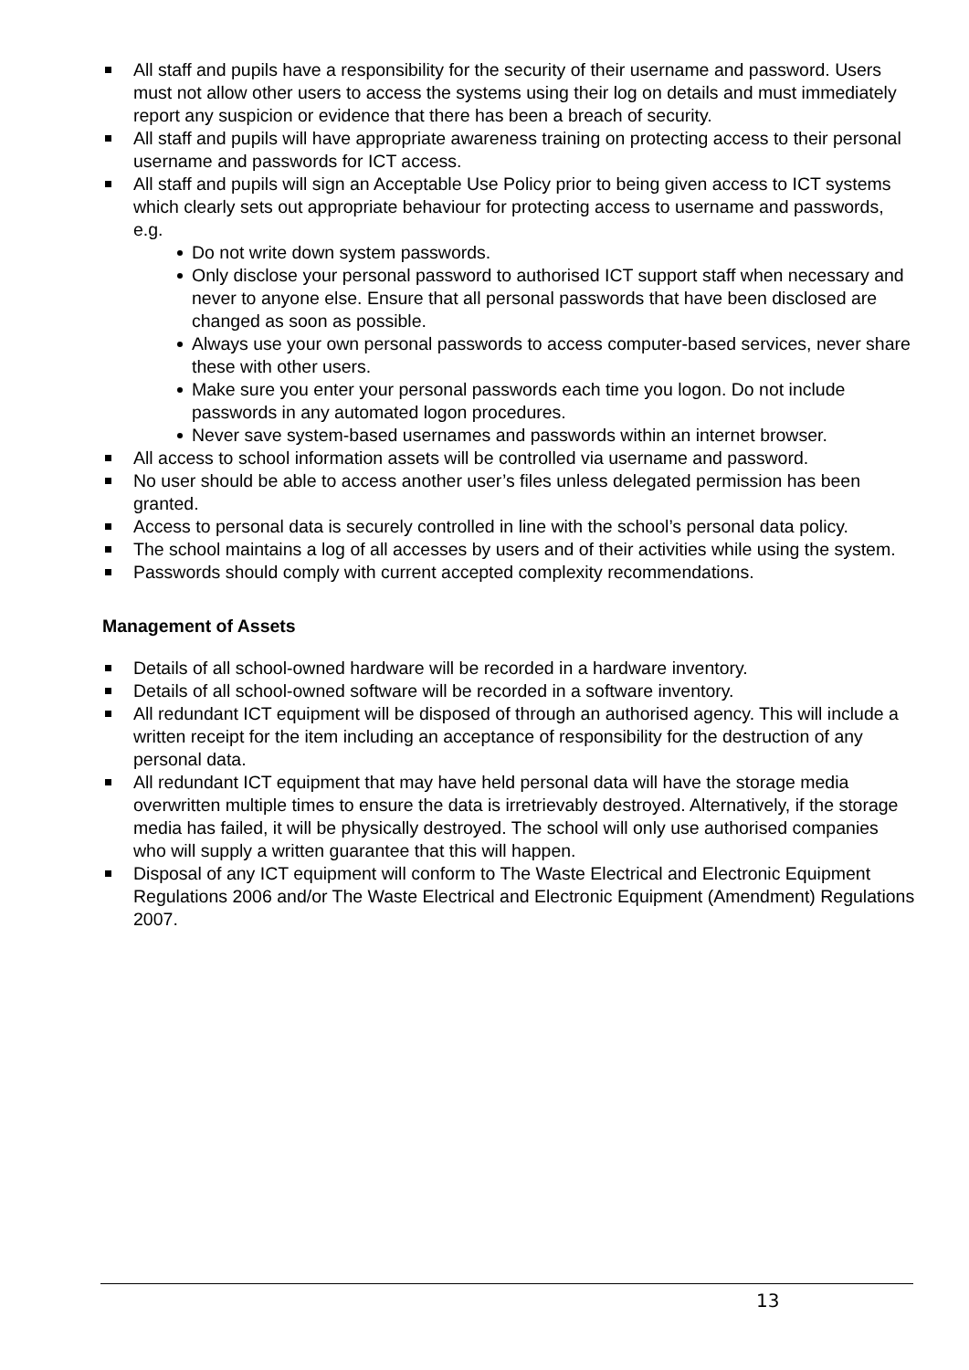All staff and pupils have a responsibility for the security of their username and password. Users must not allow other users to access the systems using their log on details and must immediately report any suspicion or evidence that there has been a breach of security.
All staff and pupils will have appropriate awareness training on protecting access to their personal username and passwords for ICT access.
All staff and pupils will sign an Acceptable Use Policy prior to being given access to ICT systems which clearly sets out appropriate behaviour for protecting access to username and passwords, e.g.
Do not write down system passwords.
Only disclose your personal password to authorised ICT support staff when necessary and never to anyone else. Ensure that all personal passwords that have been disclosed are changed as soon as possible.
Always use your own personal passwords to access computer-based services, never share these with other users.
Make sure you enter your personal passwords each time you logon. Do not include passwords in any automated logon procedures.
Never save system-based usernames and passwords within an internet browser.
All access to school information assets will be controlled via username and password.
No user should be able to access another user’s files unless delegated permission has been granted.
Access to personal data is securely controlled in line with the school’s personal data policy.
The school maintains a log of all accesses by users and of their activities while using the system.
Passwords should comply with current accepted complexity recommendations.
Management of Assets
Details of all school-owned hardware will be recorded in a hardware inventory.
Details of all school-owned software will be recorded in a software inventory.
All redundant ICT equipment will be disposed of through an authorised agency. This will include a written receipt for the item including an acceptance of responsibility for the destruction of any personal data.
All redundant ICT equipment that may have held personal data will have the storage media overwritten multiple times to ensure the data is irretrievably destroyed. Alternatively, if the storage media has failed, it will be physically destroyed. The school will only use authorised companies who will supply a written guarantee that this will happen.
Disposal of any ICT equipment will conform to The Waste Electrical and Electronic Equipment Regulations 2006 and/or The Waste Electrical and Electronic Equipment (Amendment) Regulations 2007.
13